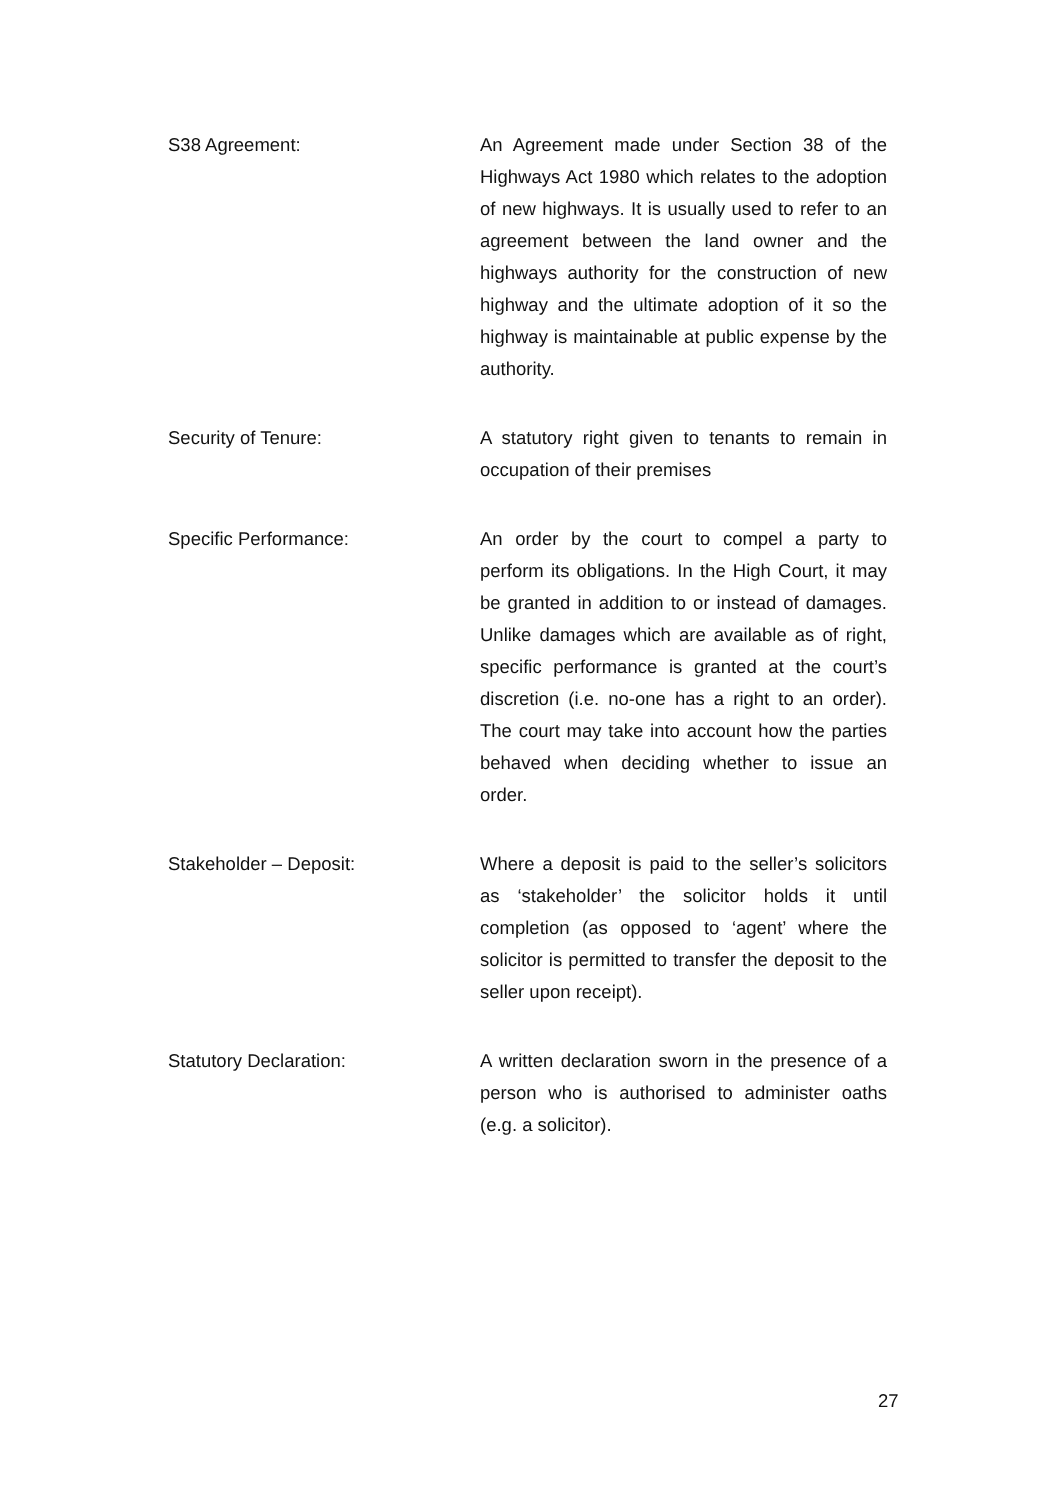S38 Agreement: An Agreement made under Section 38 of the Highways Act 1980 which relates to the adoption of new highways. It is usually used to refer to an agreement between the land owner and the highways authority for the construction of new highway and the ultimate adoption of it so the highway is maintainable at public expense by the authority.
Security of Tenure: A statutory right given to tenants to remain in occupation of their premises
Specific Performance: An order by the court to compel a party to perform its obligations. In the High Court, it may be granted in addition to or instead of damages. Unlike damages which are available as of right, specific performance is granted at the court’s discretion (i.e. no-one has a right to an order). The court may take into account how the parties behaved when deciding whether to issue an order.
Stakeholder – Deposit: Where a deposit is paid to the seller’s solicitors as ‘stakeholder’ the solicitor holds it until completion (as opposed to ‘agent’ where the solicitor is permitted to transfer the deposit to the seller upon receipt).
Statutory Declaration: A written declaration sworn in the presence of a person who is authorised to administer oaths (e.g. a solicitor).
27